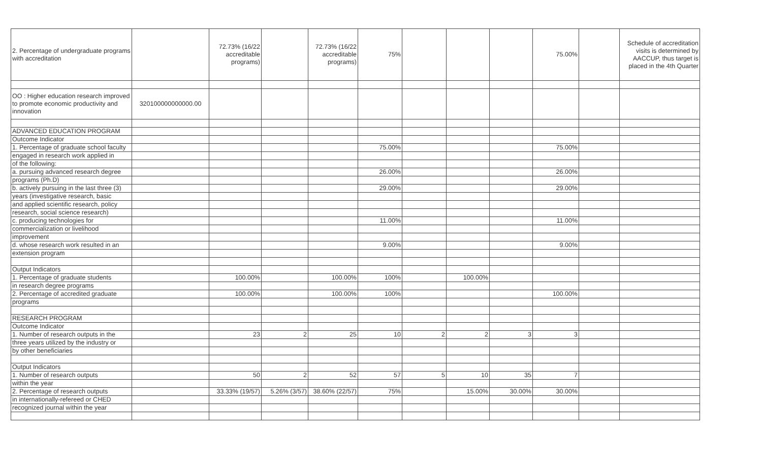| 2. Percentage of undergraduate programs with accreditation | | 72.73% (16/22 accreditable programs) | | 72.73% (16/22 accreditable programs) | 75% | | | | 75.00% | | Schedule of accreditation visits is determined by AACCUP, thus target is placed in the 4th Quarter |
| OO : Higher education research improved to promote economic productivity and innovation | 320100000000000.00 | | | | | | | | | | |
| ADVANCED EDUCATION PROGRAM | | | | | | | | | | | |
| Outcome Indicator | | | | | | | | | | | |
| 1. Percentage of graduate school faculty | | | | | 75.00% | | | | 75.00% | | |
| engaged in research work applied in | | | | | | | | | | | |
| of the following: | | | | | | | | | | | |
| a. pursuing advanced research degree | | | | | 26.00% | | | | 26.00% | | |
| programs (Ph.D) | | | | | | | | | | | |
| b. actively pursuing in the last three (3) | | | | | 29.00% | | | | 29.00% | | |
| years (investigative research, basic | | | | | | | | | | | |
| and applied scientific research, policy | | | | | | | | | | | |
| research, social science research) | | | | | | | | | | | |
| c. producing technologies for | | | | | 11.00% | | | | 11.00% | | |
| commercialization or livelihood | | | | | | | | | | | |
| improvement | | | | | | | | | | | |
| d. whose research work resulted in an | | | | | 9.00% | | | | 9.00% | | |
| extension program | | | | | | | | | | | |
| Output Indicators | | | | | | | | | | | |
| 1. Percentage of graduate students | | 100.00% | | 100.00% | 100% | | 100.00% | | | | |
| in research degree programs | | | | | | | | | | | |
| 2. Percentage of accredited graduate | | 100.00% | | 100.00% | 100% | | | | 100.00% | | |
| programs | | | | | | | | | | | |
| RESEARCH PROGRAM | | | | | | | | | | | |
| Outcome Indicator | | | | | | | | | | | |
| 1. Number of research outputs in the | | 23 | 2 | 25 | 10 | 2 | 2 | 3 | 3 | | |
| three years utilized by the industry or | | | | | | | | | | | |
| by other beneficiaries | | | | | | | | | | | |
| Output Indicators | | | | | | | | | | | |
| 1. Number of research outputs | | 50 | 2 | 52 | 57 | 5 | 10 | 35 | 7 | | |
| within the year | | | | | | | | | | | |
| 2. Percentage of research outputs | | 33.33% (19/57) | 5.26% (3/57) | 38.60% (22/57) | 75% | | 15.00% | 30.00% | 30.00% | | |
| in internationally-refereed or CHED | | | | | | | | | | | |
| recognized journal within the year | | | | | | | | | | | |